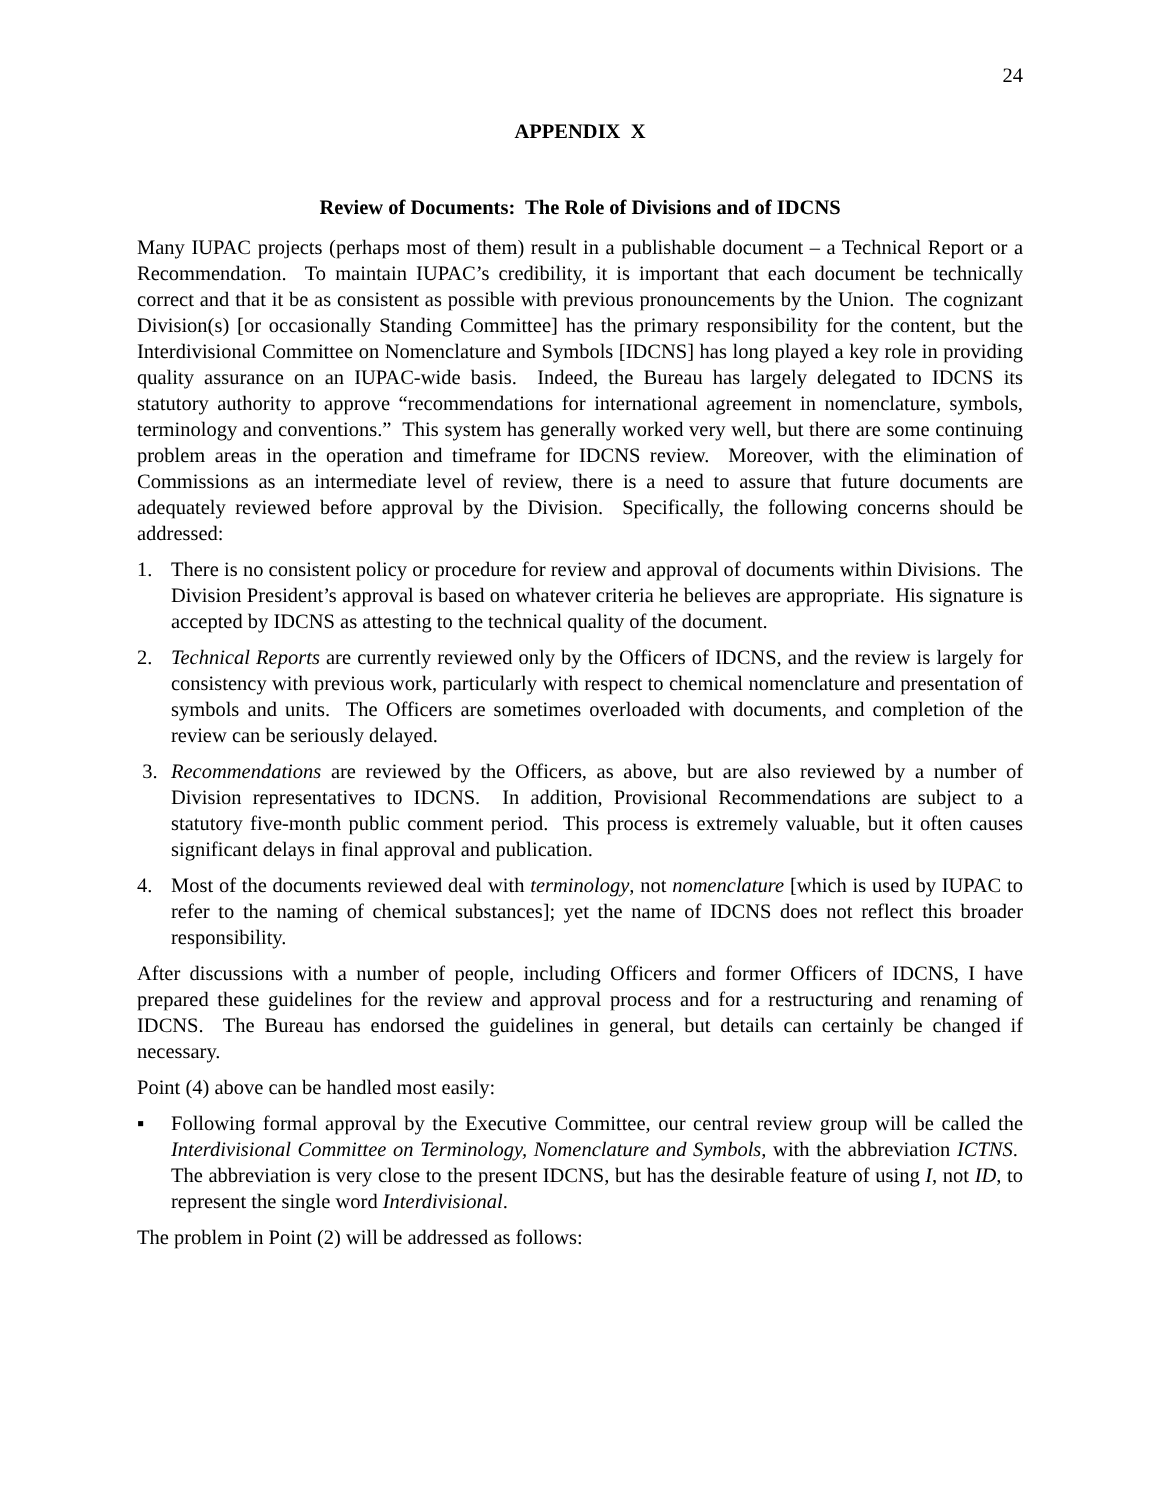24
APPENDIX X
Review of Documents: The Role of Divisions and of IDCNS
Many IUPAC projects (perhaps most of them) result in a publishable document – a Technical Report or a Recommendation. To maintain IUPAC’s credibility, it is important that each document be technically correct and that it be as consistent as possible with previous pronouncements by the Union. The cognizant Division(s) [or occasionally Standing Committee] has the primary responsibility for the content, but the Interdivisional Committee on Nomenclature and Symbols [IDCNS] has long played a key role in providing quality assurance on an IUPAC-wide basis. Indeed, the Bureau has largely delegated to IDCNS its statutory authority to approve “recommendations for international agreement in nomenclature, symbols, terminology and conventions.” This system has generally worked very well, but there are some continuing problem areas in the operation and timeframe for IDCNS review. Moreover, with the elimination of Commissions as an intermediate level of review, there is a need to assure that future documents are adequately reviewed before approval by the Division. Specifically, the following concerns should be addressed:
1. There is no consistent policy or procedure for review and approval of documents within Divisions. The Division President’s approval is based on whatever criteria he believes are appropriate. His signature is accepted by IDCNS as attesting to the technical quality of the document.
2. Technical Reports are currently reviewed only by the Officers of IDCNS, and the review is largely for consistency with previous work, particularly with respect to chemical nomenclature and presentation of symbols and units. The Officers are sometimes overloaded with documents, and completion of the review can be seriously delayed.
3. Recommendations are reviewed by the Officers, as above, but are also reviewed by a number of Division representatives to IDCNS. In addition, Provisional Recommendations are subject to a statutory five-month public comment period. This process is extremely valuable, but it often causes significant delays in final approval and publication.
4. Most of the documents reviewed deal with terminology, not nomenclature [which is used by IUPAC to refer to the naming of chemical substances]; yet the name of IDCNS does not reflect this broader responsibility.
After discussions with a number of people, including Officers and former Officers of IDCNS, I have prepared these guidelines for the review and approval process and for a restructuring and renaming of IDCNS. The Bureau has endorsed the guidelines in general, but details can certainly be changed if necessary.
Point (4) above can be handled most easily:
▪ Following formal approval by the Executive Committee, our central review group will be called the Interdivisional Committee on Terminology, Nomenclature and Symbols, with the abbreviation ICTNS. The abbreviation is very close to the present IDCNS, but has the desirable feature of using I, not ID, to represent the single word Interdivisional.
The problem in Point (2) will be addressed as follows: